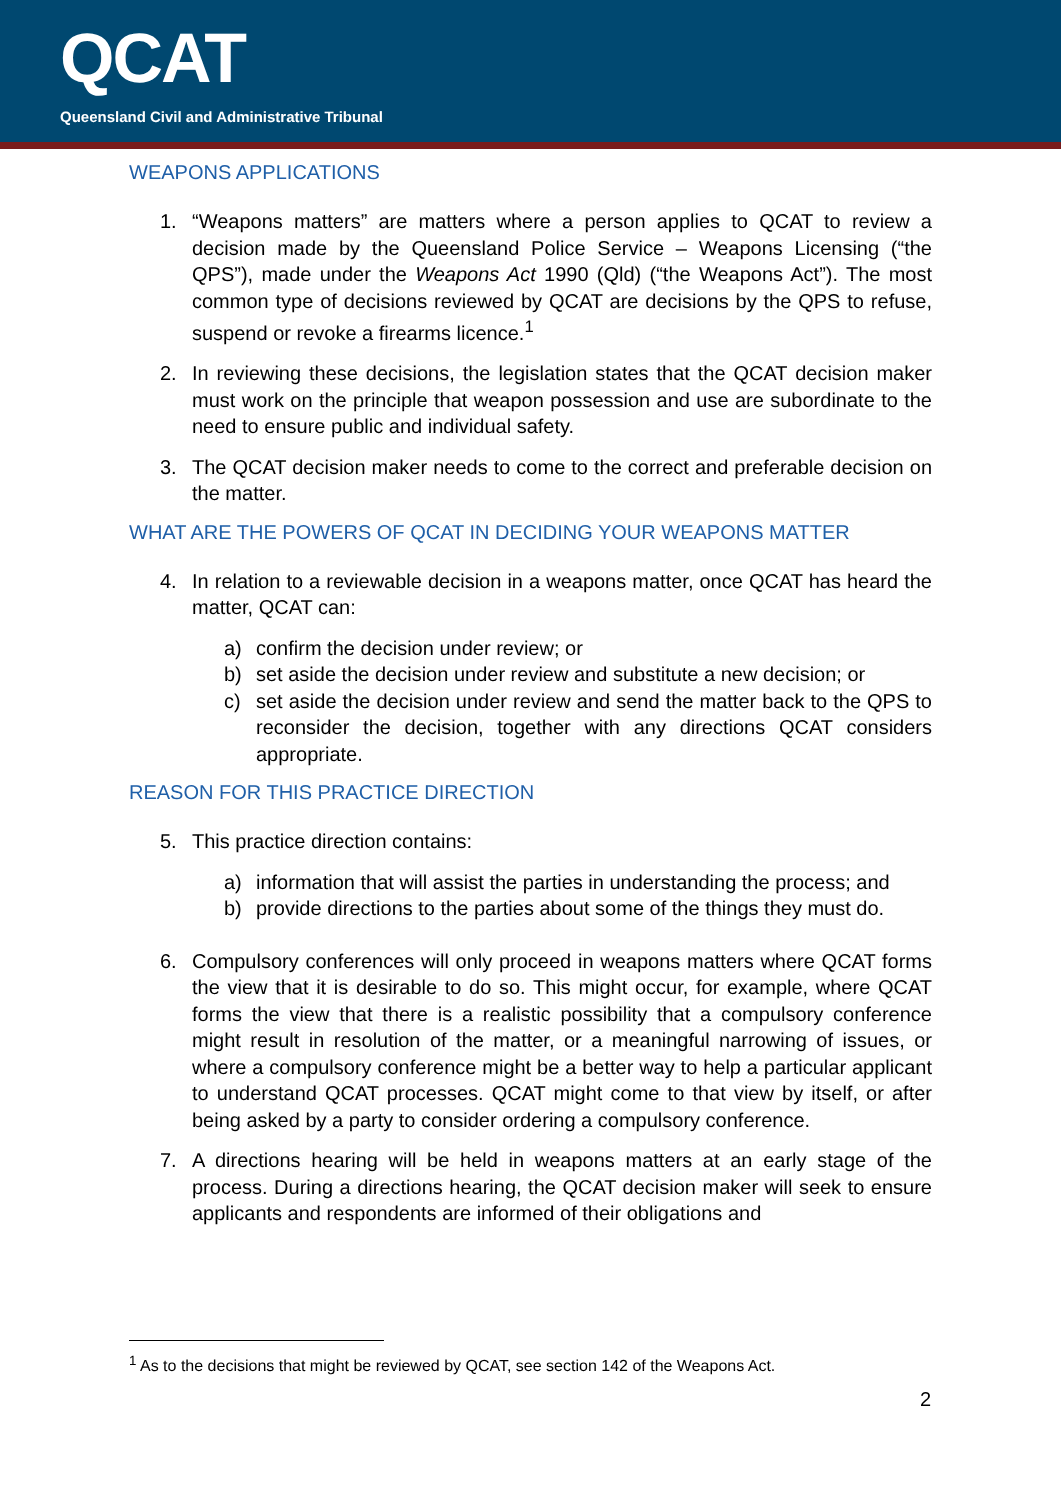QCAT
Queensland Civil and Administrative Tribunal
WEAPONS APPLICATIONS
1. “Weapons matters” are matters where a person applies to QCAT to review a decision made by the Queensland Police Service – Weapons Licensing (“the QPS”), made under the Weapons Act 1990 (Qld) (“the Weapons Act”). The most common type of decisions reviewed by QCAT are decisions by the QPS to refuse, suspend or revoke a firearms licence.<sup>1</sup>
2. In reviewing these decisions, the legislation states that the QCAT decision maker must work on the principle that weapon possession and use are subordinate to the need to ensure public and individual safety.
3. The QCAT decision maker needs to come to the correct and preferable decision on the matter.
WHAT ARE THE POWERS OF QCAT IN DECIDING YOUR WEAPONS MATTER
4. In relation to a reviewable decision in a weapons matter, once QCAT has heard the matter, QCAT can:
a) confirm the decision under review; or
b) set aside the decision under review and substitute a new decision; or
c) set aside the decision under review and send the matter back to the QPS to reconsider the decision, together with any directions QCAT considers appropriate.
REASON FOR THIS PRACTICE DIRECTION
5. This practice direction contains:
a) information that will assist the parties in understanding the process; and
b) provide directions to the parties about some of the things they must do.
6. Compulsory conferences will only proceed in weapons matters where QCAT forms the view that it is desirable to do so. This might occur, for example, where QCAT forms the view that there is a realistic possibility that a compulsory conference might result in resolution of the matter, or a meaningful narrowing of issues, or where a compulsory conference might be a better way to help a particular applicant to understand QCAT processes. QCAT might come to that view by itself, or after being asked by a party to consider ordering a compulsory conference.
7. A directions hearing will be held in weapons matters at an early stage of the process. During a directions hearing, the QCAT decision maker will seek to ensure applicants and respondents are informed of their obligations and
<sup>1</sup> As to the decisions that might be reviewed by QCAT, see section 142 of the Weapons Act.
2